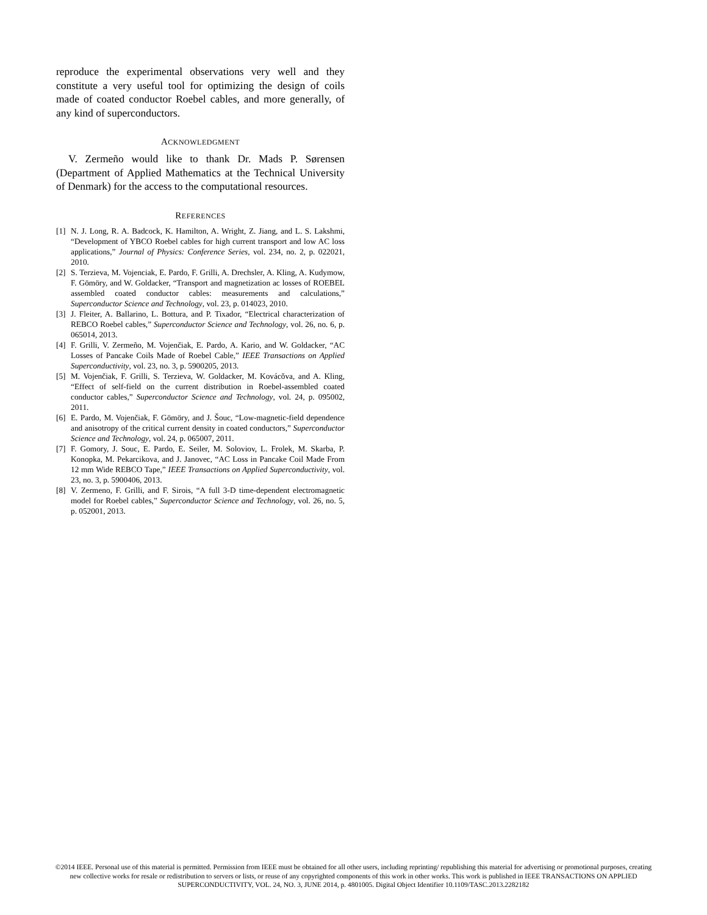reproduce the experimental observations very well and they constitute a very useful tool for optimizing the design of coils made of coated conductor Roebel cables, and more generally, of any kind of superconductors.
ACKNOWLEDGMENT
V. Zermeño would like to thank Dr. Mads P. Sørensen (Department of Applied Mathematics at the Technical University of Denmark) for the access to the computational resources.
REFERENCES
[1] N. J. Long, R. A. Badcock, K. Hamilton, A. Wright, Z. Jiang, and L. S. Lakshmi, “Development of YBCO Roebel cables for high current transport and low AC loss applications,” Journal of Physics: Conference Series, vol. 234, no. 2, p. 022021, 2010.
[2] S. Terzieva, M. Vojenciak, E. Pardo, F. Grilli, A. Drechsler, A. Kling, A. Kudymow, F. Gömöry, and W. Goldacker, “Transport and magnetization ac losses of ROEBEL assembled coated conductor cables: measurements and calculations,” Superconductor Science and Technology, vol. 23, p. 014023, 2010.
[3] J. Fleiter, A. Ballarino, L. Bottura, and P. Tixador, “Electrical characterization of REBCO Roebel cables,” Superconductor Science and Technology, vol. 26, no. 6, p. 065014, 2013.
[4] F. Grilli, V. Zermeño, M. Vojenčiak, E. Pardo, A. Kario, and W. Goldacker, “AC Losses of Pancake Coils Made of Roebel Cable,” IEEE Transactions on Applied Superconductivity, vol. 23, no. 3, p. 5900205, 2013.
[5] M. Vojenčiak, F. Grilli, S. Terzieva, W. Goldacker, M. Kovácǒva, and A. Kling, “Effect of self-field on the current distribution in Roebel-assembled coated conductor cables,” Superconductor Science and Technology, vol. 24, p. 095002, 2011.
[6] E. Pardo, M. Vojenčiak, F. Gömöry, and J. Šouc, “Low-magnetic-field dependence and anisotropy of the critical current density in coated conductors,” Superconductor Science and Technology, vol. 24, p. 065007, 2011.
[7] F. Gomory, J. Souc, E. Pardo, E. Seiler, M. Soloviov, L. Frolek, M. Skarba, P. Konopka, M. Pekarcikova, and J. Janovec, “AC Loss in Pancake Coil Made From 12 mm Wide REBCO Tape,” IEEE Transactions on Applied Superconductivity, vol. 23, no. 3, p. 5900406, 2013.
[8] V. Zermeno, F. Grilli, and F. Sirois, “A full 3-D time-dependent electromagnetic model for Roebel cables,” Superconductor Science and Technology, vol. 26, no. 5, p. 052001, 2013.
©2014 IEEE. Personal use of this material is permitted. Permission from IEEE must be obtained for all other users, including reprinting/ republishing this material for advertising or promotional purposes, creating new collective works for resale or redistribution to servers or lists, or reuse of any copyrighted components of this work in other works. This work is published in IEEE TRANSACTIONS ON APPLIED SUPERCONDUCTIVITY, VOL. 24, NO. 3, JUNE 2014, p. 4801005. Digital Object Identifier 10.1109/TASC.2013.2282182